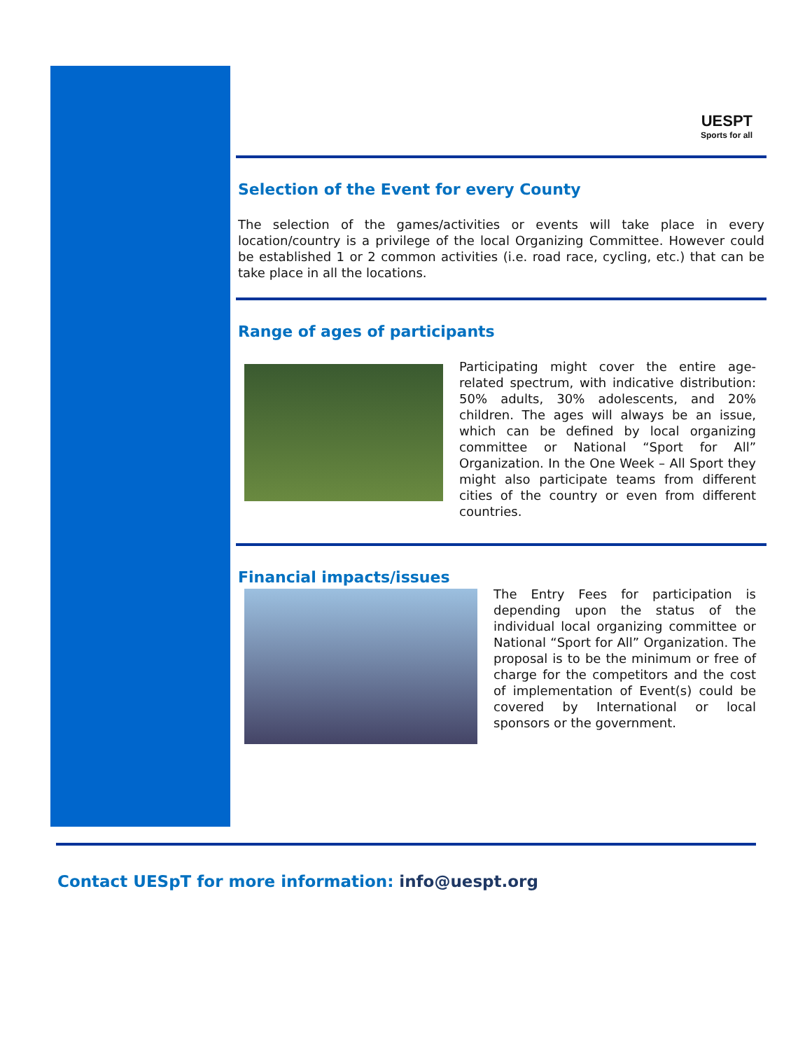UESPT
Sports for all
Selection of the Event for every County
The selection of the games/activities or events will take place in every location/country is a privilege of the local Organizing Committee. However could be established 1 or 2 common activities (i.e. road race, cycling, etc.) that can be take place in all the locations.
Range of ages of participants
Participating might cover the entire age-related spectrum, with indicative distribution: 50% adults, 30% adolescents, and 20% children. The ages will always be an issue, which can be defined by local organizing committee or National “Sport for All” Organization. In the One Week – All Sport they might also participate teams from different cities of the country or even from different countries.
Financial impacts/issues
The Entry Fees for participation is depending upon the status of the individual local organizing committee or National “Sport for All” Organization. The proposal is to be the minimum or free of charge for the competitors and the cost of implementation of Event(s) could be covered by International or local sponsors or the government.
Contact UESpT for more information: info@uespt.org